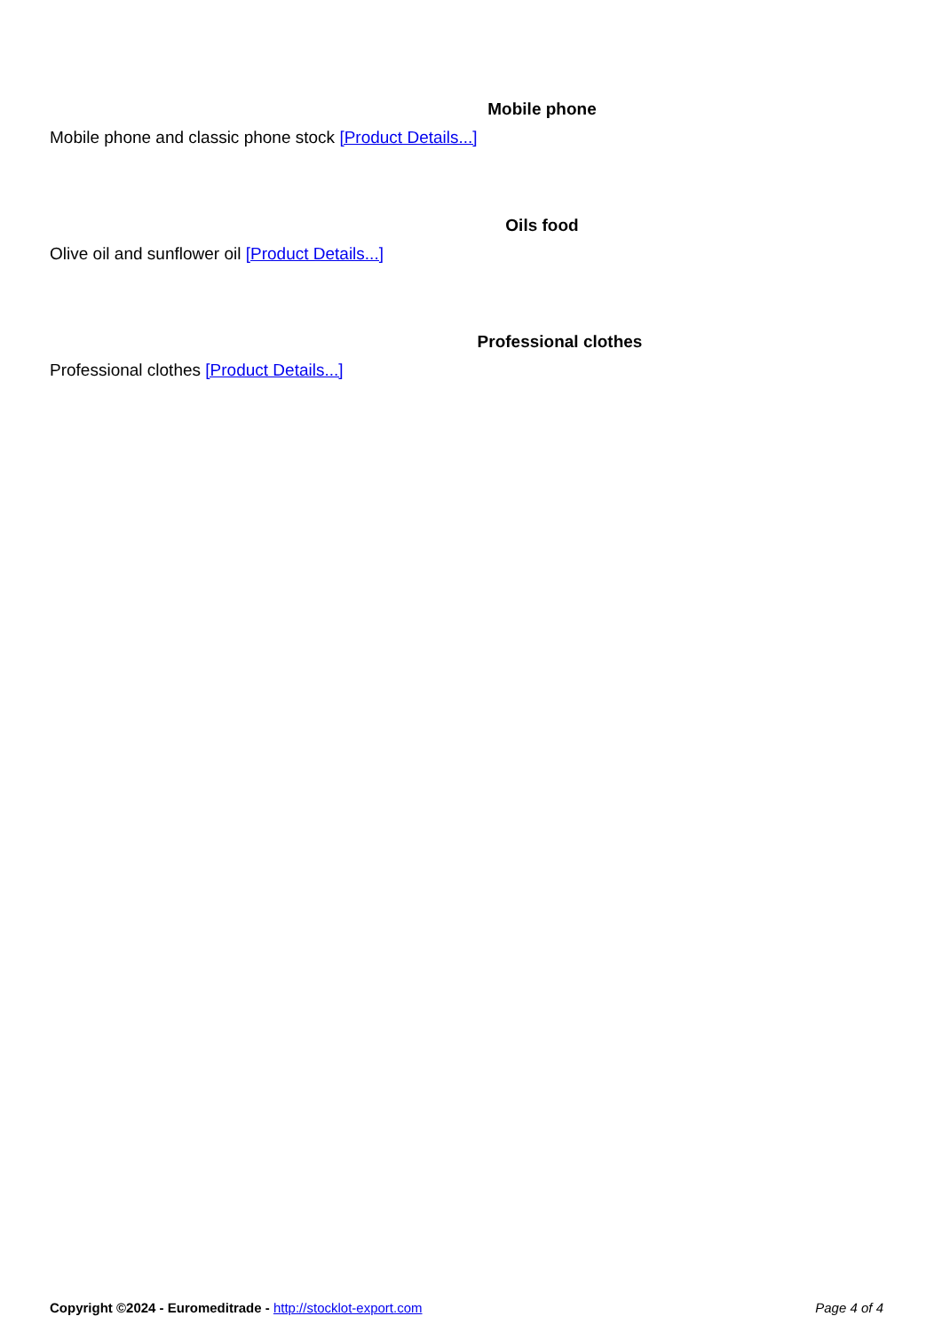Mobile phone
Mobile phone and classic phone stock [Product Details...]
Oils food
Olive oil and sunflower oil [Product Details...]
Professional clothes
Professional clothes [Product Details...]
Copyright ©2024 - Euromeditrade - http://stocklot-export.com Page 4 of 4